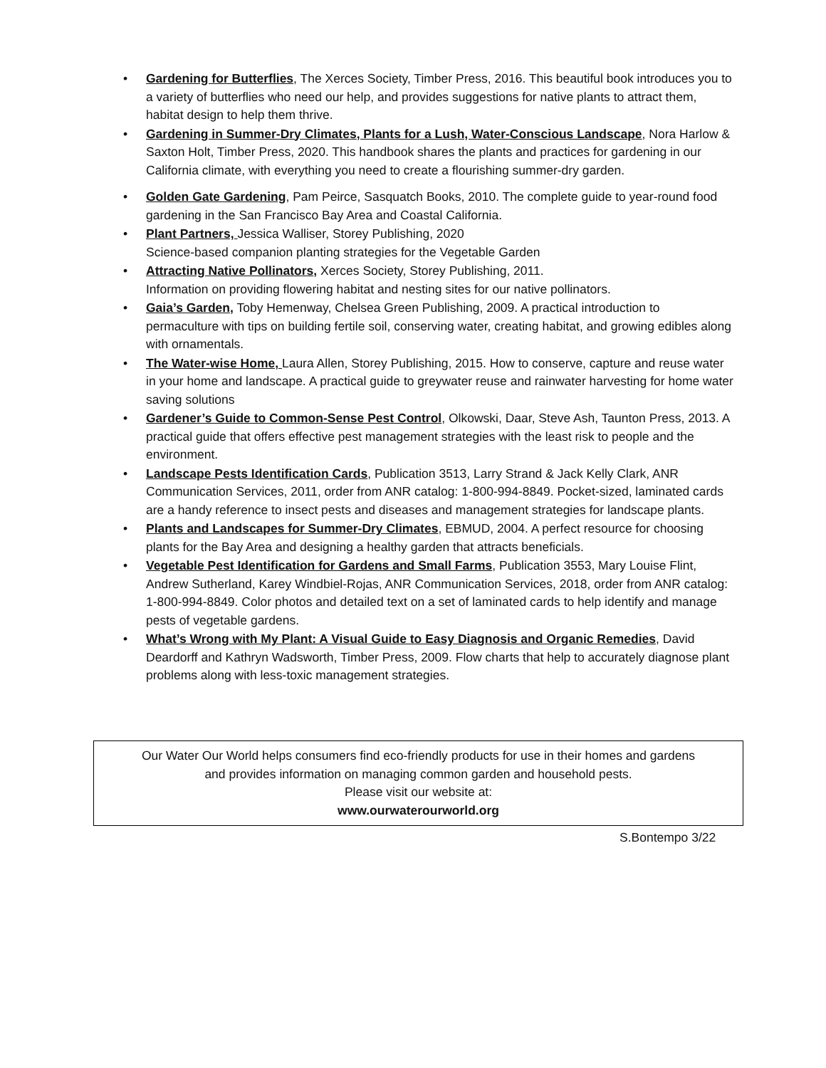• Gardening for Butterflies, The Xerces Society, Timber Press, 2016. This beautiful book introduces you to a variety of butterflies who need our help, and provides suggestions for native plants to attract them, habitat design to help them thrive.
• Gardening in Summer-Dry Climates, Plants for a Lush, Water-Conscious Landscape, Nora Harlow & Saxton Holt, Timber Press, 2020. This handbook shares the plants and practices for gardening in our California climate, with everything you need to create a flourishing summer-dry garden.
• Golden Gate Gardening, Pam Peirce, Sasquatch Books, 2010. The complete guide to year-round food gardening in the San Francisco Bay Area and Coastal California.
• Plant Partners, Jessica Walliser, Storey Publishing, 2020
Science-based companion planting strategies for the Vegetable Garden
• Attracting Native Pollinators, Xerces Society, Storey Publishing, 2011.
Information on providing flowering habitat and nesting sites for our native pollinators.
• Gaia’s Garden, Toby Hemenway, Chelsea Green Publishing, 2009. A practical introduction to permaculture with tips on building fertile soil, conserving water, creating habitat, and growing edibles along with ornamentals.
• The Water-wise Home, Laura Allen, Storey Publishing, 2015. How to conserve, capture and reuse water in your home and landscape. A practical guide to greywater reuse and rainwater harvesting for home water saving solutions
• Gardener’s Guide to Common-Sense Pest Control, Olkowski, Daar, Steve Ash, Taunton Press, 2013. A practical guide that offers effective pest management strategies with the least risk to people and the environment.
• Landscape Pests Identification Cards, Publication 3513, Larry Strand & Jack Kelly Clark, ANR Communication Services, 2011, order from ANR catalog: 1-800-994-8849. Pocket-sized, laminated cards are a handy reference to insect pests and diseases and management strategies for landscape plants.
• Plants and Landscapes for Summer-Dry Climates, EBMUD, 2004. A perfect resource for choosing plants for the Bay Area and designing a healthy garden that attracts beneficials.
• Vegetable Pest Identification for Gardens and Small Farms, Publication 3553, Mary Louise Flint, Andrew Sutherland, Karey Windbiel-Rojas, ANR Communication Services, 2018, order from ANR catalog: 1-800-994-8849. Color photos and detailed text on a set of laminated cards to help identify and manage pests of vegetable gardens.
• What’s Wrong with My Plant: A Visual Guide to Easy Diagnosis and Organic Remedies, David Deardorff and Kathryn Wadsworth, Timber Press, 2009. Flow charts that help to accurately diagnose plant problems along with less-toxic management strategies.
Our Water Our World helps consumers find eco-friendly products for use in their homes and gardens
and provides information on managing common garden and household pests.
Please visit our website at:
www.ourwaterourworld.org
S.Bontempo 3/22